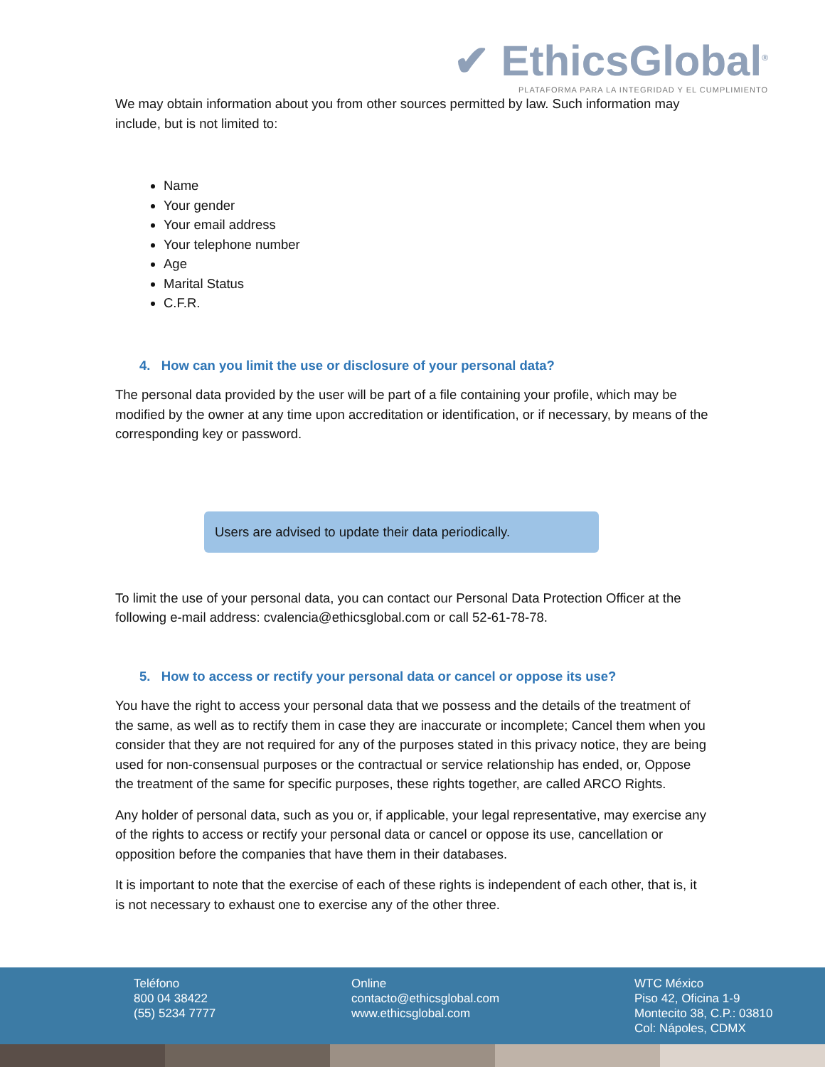✔ EthicsGlobal<sup>®</sup>
PLATAFORMA PARA LA INTEGRIDAD Y EL CUMPLIMIENTO
We may obtain information about you from other sources permitted by law. Such information may include, but is not limited to:
Name
Your gender
Your email address
Your telephone number
Age
Marital Status
C.F.R.
4. How can you limit the use or disclosure of your personal data?
The personal data provided by the user will be part of a file containing your profile, which may be modified by the owner at any time upon accreditation or identification, or if necessary, by means of the corresponding key or password.
Users are advised to update their data periodically.
To limit the use of your personal data, you can contact our Personal Data Protection Officer at the following e-mail address: cvalencia@ethicsglobal.com or call 52-61-78-78.
5. How to access or rectify your personal data or cancel or oppose its use?
You have the right to access your personal data that we possess and the details of the treatment of the same, as well as to rectify them in case they are inaccurate or incomplete; Cancel them when you consider that they are not required for any of the purposes stated in this privacy notice, they are being used for non-consensual purposes or the contractual or service relationship has ended, or, Oppose the treatment of the same for specific purposes, these rights together, are called ARCO Rights.
Any holder of personal data, such as you or, if applicable, your legal representative, may exercise any of the rights to access or rectify your personal data or cancel or oppose its use, cancellation or opposition before the companies that have them in their databases.
It is important to note that the exercise of each of these rights is independent of each other, that is, it is not necessary to exhaust one to exercise any of the other three.
Teléfono
800 04 38422
(55) 5234 7777
Online
contacto@ethicsglobal.com
www.ethicsglobal.com
WTC México
Piso 42, Oficina 1-9
Montecito 38, C.P.: 03810
Col: Nápoles, CDMX